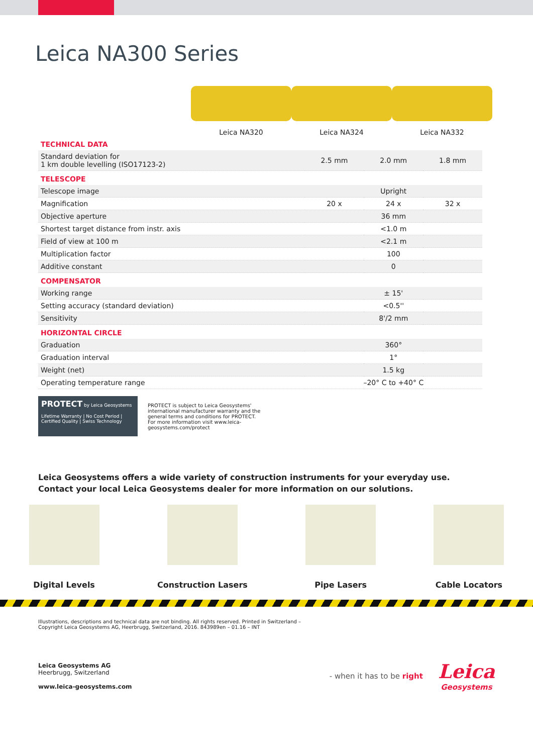Leica NA300 Series
Leica NA320 Leica NA324 Leica NA332
| TECHNICAL DATA | | | |
| Standard deviation for 1 km double levelling (ISO17123-2) | 2.5 mm | 2.0 mm | 1.8 mm |
| TELESCOPE | | | |
| Telescope image | Upright | | |
| Magnification | 20 x | 24 x | 32 x |
| Objective aperture | 36 mm | | |
| Shortest target distance from instr. axis | <1.0 m | | |
| Field of view at 100 m | <2.1 m | | |
| Multiplication factor | 100 | | |
| Additive constant | 0 | | |
| COMPENSATOR | | | |
| Working range | ± 15' | | |
| Setting accuracy (standard deviation) | <0.5'' | | |
| Sensitivity | 8'/2 mm | | |
| HORIZONTAL CIRCLE | | | |
| Graduation | 360° | | |
| Graduation interval | 1° | | |
| Weight (net) | 1.5 kg | | |
| Operating temperature range | –20° C to +40° C | | |
PROTECT by Leica Geosystems
Lifetime Warranty | No Cost Period | Certified Quality | Swiss Technology
PROTECT is subject to Leica Geosystems' international manufacturer warranty and the general terms and conditions for PROTECT. For more information visit www.leica-geosystems.com/protect
Leica Geosystems offers a wide variety of construction instruments for your everyday use.
Contact your local Leica Geosystems dealer for more information on our solutions.
Digital Levels Construction Lasers Pipe Lasers Cable Locators
Illustrations, descriptions and technical data are not binding. All rights reserved. Printed in Switzerland –
Copyright Leica Geosystems AG, Heerbrugg, Switzerland, 2016. 843989en – 01.16 – INT
Leica Geosystems AG
Heerbrugg, Switzerland
www.leica-geosystems.com
- when it has to be right
Leica
Geosystems